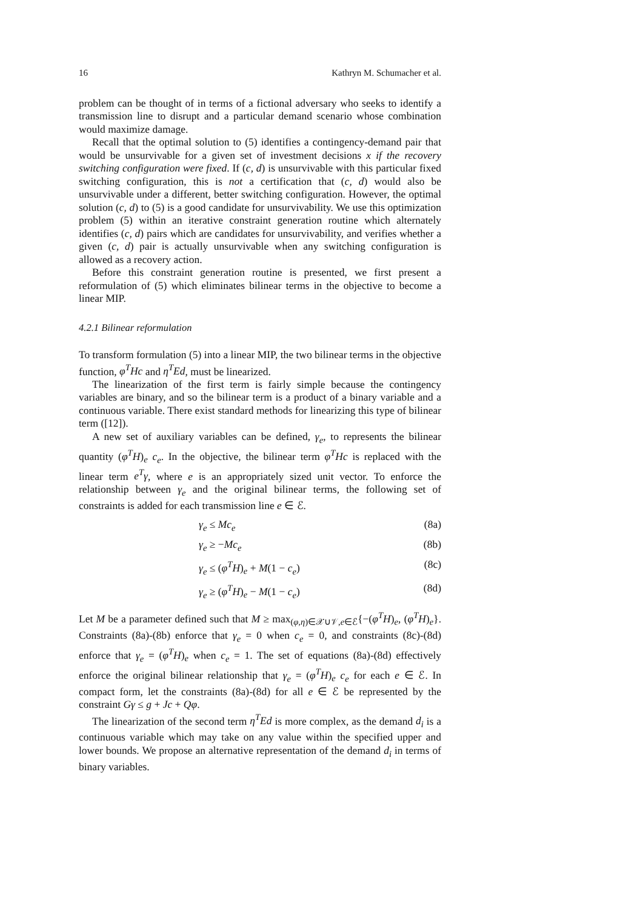16 Kathryn M. Schumacher et al.
problem can be thought of in terms of a fictional adversary who seeks to identify a transmission line to disrupt and a particular demand scenario whose combination would maximize damage.
Recall that the optimal solution to (5) identifies a contingency-demand pair that would be unsurvivable for a given set of investment decisions x if the recovery switching configuration were fixed. If (c, d) is unsurvivable with this particular fixed switching configuration, this is not a certification that (c, d) would also be unsurvivable under a different, better switching configuration. However, the optimal solution (c, d) to (5) is a good candidate for unsurvivability. We use this optimization problem (5) within an iterative constraint generation routine which alternately identifies (c, d) pairs which are candidates for unsurvivability, and verifies whether a given (c, d) pair is actually unsurvivable when any switching configuration is allowed as a recovery action.
Before this constraint generation routine is presented, we first present a reformulation of (5) which eliminates bilinear terms in the objective to become a linear MIP.
4.2.1 Bilinear reformulation
To transform formulation (5) into a linear MIP, the two bilinear terms in the objective function, φ<sup>T</sup>Hc and η<sup>T</sup>Ed, must be linearized.
The linearization of the first term is fairly simple because the contingency variables are binary, and so the bilinear term is a product of a binary variable and a continuous variable. There exist standard methods for linearizing this type of bilinear term ([12]).
A new set of auxiliary variables can be defined, γ<sub>e</sub>, to represents the bilinear quantity (φ<sup>T</sup>H)<sub>e</sub> c<sub>e</sub>. In the objective, the bilinear term φ<sup>T</sup>Hc is replaced with the linear term e<sup>T</sup>γ, where e is an appropriately sized unit vector. To enforce the relationship between γ<sub>e</sub> and the original bilinear terms, the following set of constraints is added for each transmission line e ∈ ℰ.
γ<sub>e</sub> ≤ Mc<sub>e</sub> (8a)
γ<sub>e</sub> ≥ −Mc<sub>e</sub> (8b)
γ<sub>e</sub> ≤ (φ<sup>T</sup>H)<sub>e</sub> + M(1 − c<sub>e</sub>) (8c)
γ<sub>e</sub> ≥ (φ<sup>T</sup>H)<sub>e</sub> − M(1 − c<sub>e</sub>) (8d)
Let M be a parameter defined such that M ≥ max<sub>(φ,η)∈𝒳∪𝒱,e∈ℰ</sub>{−(φ<sup>T</sup>H)<sub>e</sub>, (φ<sup>T</sup>H)<sub>e</sub>}. Constraints (8a)-(8b) enforce that γ<sub>e</sub> = 0 when c<sub>e</sub> = 0, and constraints (8c)-(8d) enforce that γ<sub>e</sub> = (φ<sup>T</sup>H)<sub>e</sub> when c<sub>e</sub> = 1. The set of equations (8a)-(8d) effectively enforce the original bilinear relationship that γ<sub>e</sub> = (φ<sup>T</sup>H)<sub>e</sub> c<sub>e</sub> for each e ∈ ℰ. In compact form, let the constraints (8a)-(8d) for all e ∈ ℰ be represented by the constraint Gγ ≤ g + Jc + Qφ.
The linearization of the second term η<sup>T</sup>Ed is more complex, as the demand d<sub>i</sub> is a continuous variable which may take on any value within the specified upper and lower bounds. We propose an alternative representation of the demand d<sub>i</sub> in terms of binary variables.